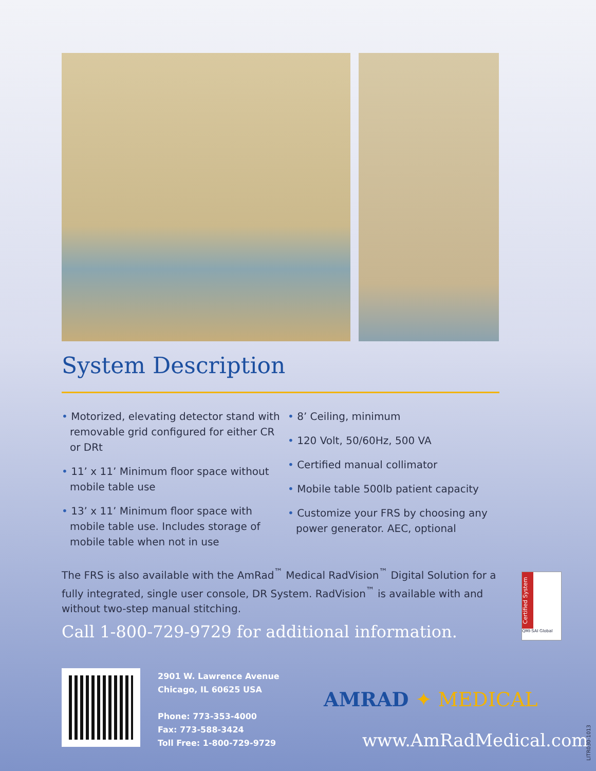System Description
• Motorized, elevating detector stand with removable grid configured for either CR or DRt
• 11’ x 11’ Minimum floor space without mobile table use
• 13’ x 11’ Minimum floor space with mobile table use. Includes storage of mobile table when not in use
• 8’ Ceiling, minimum
• 120 Volt, 50/60Hz, 500 VA
• Certified manual collimator
• Mobile table 500lb patient capacity
• Customize your FRS by choosing any power generator. AEC, optional
The FRS is also available with the AmRad<sup>™</sup> Medical RadVision<sup>™</sup> Digital Solution for a fully integrated, single user console, DR System. RadVision<sup>™</sup> is available with and without two-step manual stitching.
Certified System
QMI-SAI Global
Call 1-800-729-9729 for additional information.
2901 W. Lawrence Avenue
Chicago, IL 60625 USA
Phone: 773-353-4000
Fax: 773-588-3424
Toll Free: 1-800-729-9729
AMRAD ✦ MEDICAL
www.AmRadMedical.com
LITR030-1013